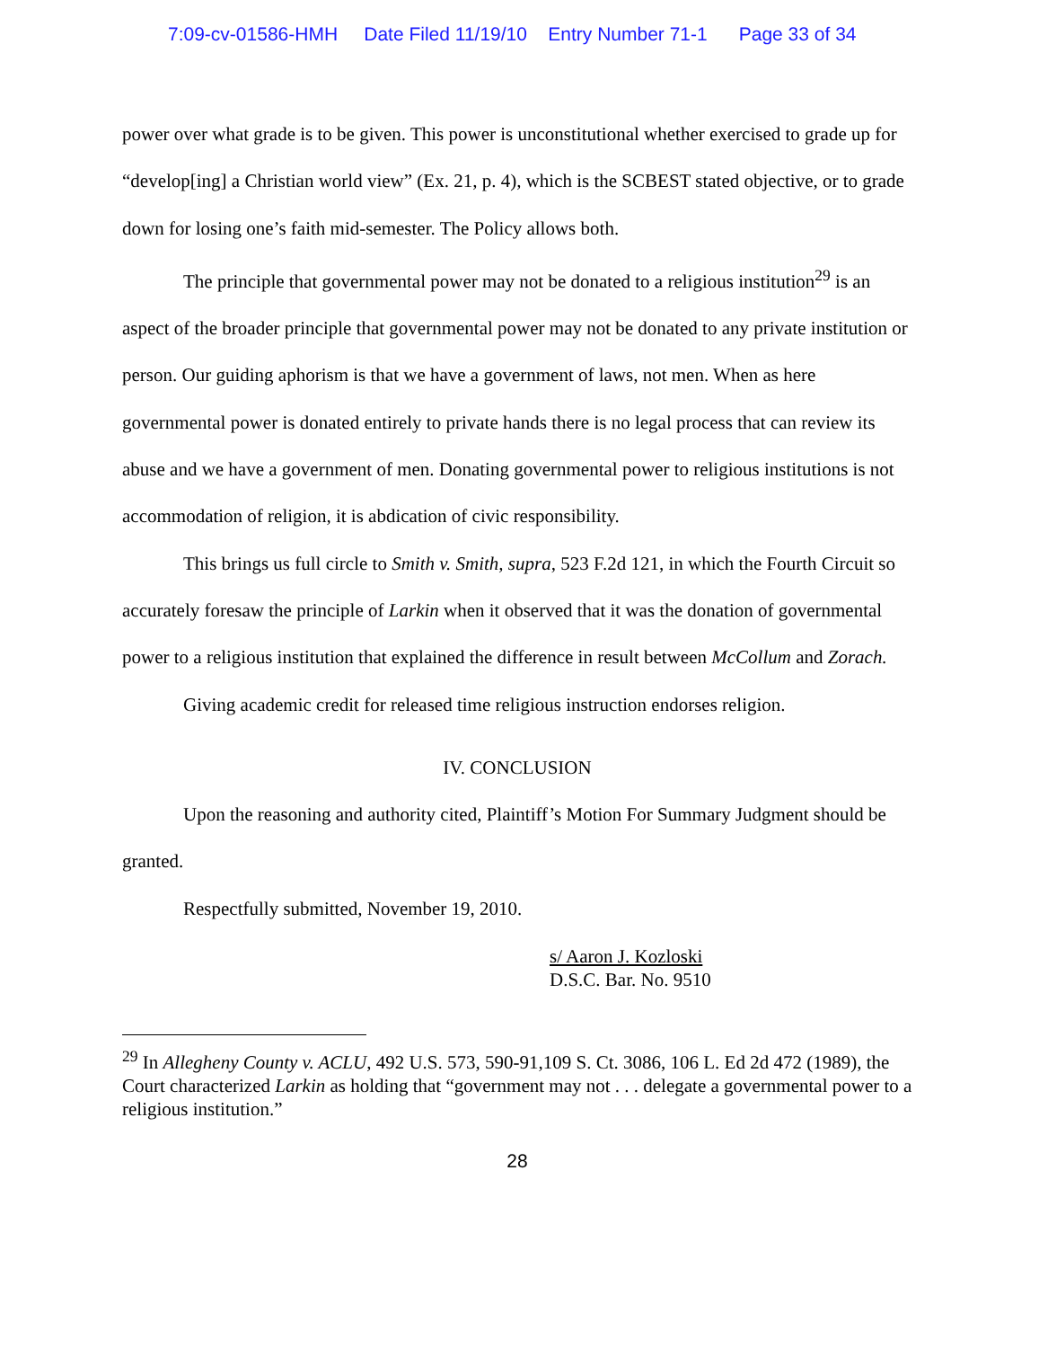7:09-cv-01586-HMH Date Filed 11/19/10 Entry Number 71-1 Page 33 of 34
power over what grade is to be given. This power is unconstitutional whether exercised to grade up for “develop[ing] a Christian world view” (Ex. 21, p. 4), which is the SCBEST stated objective, or to grade down for losing one’s faith mid-semester. The Policy allows both.
The principle that governmental power may not be donated to a religious institution<sup>29</sup> is an aspect of the broader principle that governmental power may not be donated to any private institution or person. Our guiding aphorism is that we have a government of laws, not men. When as here governmental power is donated entirely to private hands there is no legal process that can review its abuse and we have a government of men. Donating governmental power to religious institutions is not accommodation of religion, it is abdication of civic responsibility.
This brings us full circle to Smith v. Smith, supra, 523 F.2d 121, in which the Fourth Circuit so accurately foresaw the principle of Larkin when it observed that it was the donation of governmental power to a religious institution that explained the difference in result between McCollum and Zorach.
Giving academic credit for released time religious instruction endorses religion.
IV. CONCLUSION
Upon the reasoning and authority cited, Plaintiff’s Motion For Summary Judgment should be granted.
Respectfully submitted, November 19, 2010.
s/ Aaron J. Kozloski
D.S.C. Bar. No. 9510
<sup>29</sup> In Allegheny County v. ACLU, 492 U.S. 573, 590-91,109 S. Ct. 3086, 106 L. Ed 2d 472 (1989), the Court characterized Larkin as holding that “government may not . . . delegate a governmental power to a religious institution.”
28